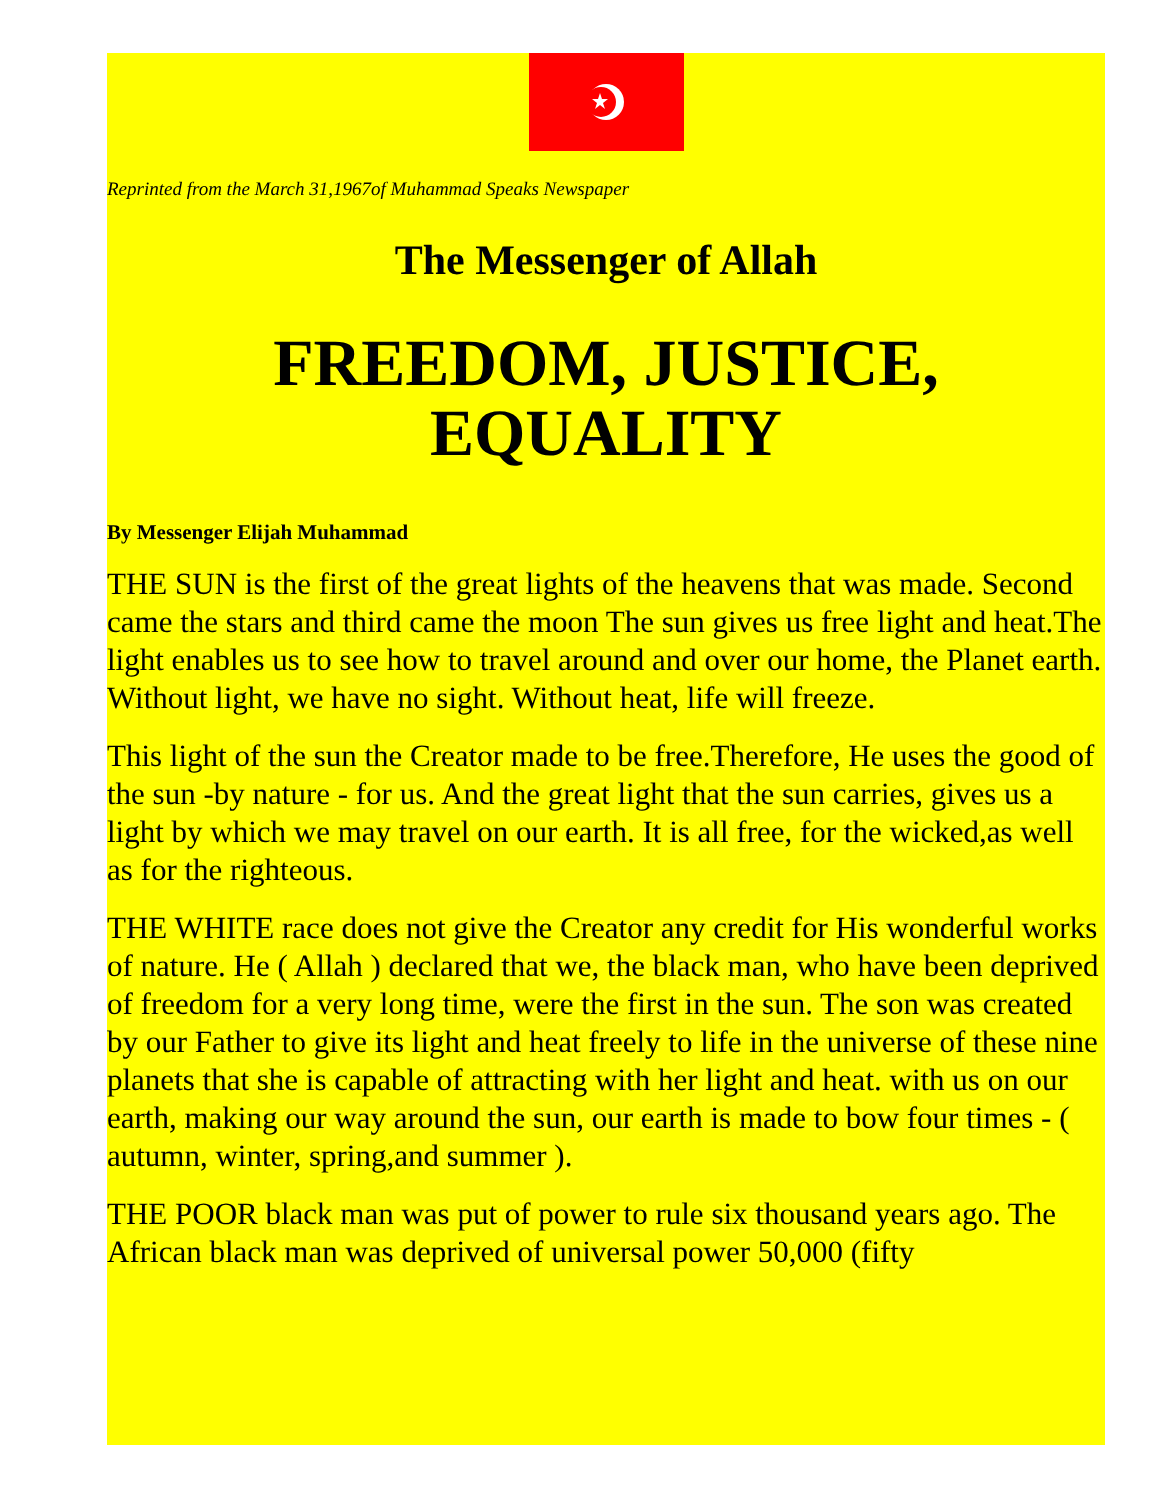Reprinted from the March 31,1967of Muhammad Speaks Newspaper
The Messenger of Allah
FREEDOM, JUSTICE, EQUALITY
By Messenger Elijah Muhammad
THE SUN is the first of the great lights of the heavens that was made. Second came the stars and third came the moon The sun gives us free light and heat.The light enables us to see how to travel around and over our home, the Planet earth. Without light, we have no sight. Without heat, life will freeze.
This light of the sun the Creator made to be free.Therefore, He uses the good of the sun -by nature - for us. And the great light that the sun carries, gives us a light by which we may travel on our earth. It is all free, for the wicked,as well as for the righteous.
THE WHITE race does not give the Creator any credit for His wonderful works of nature. He ( Allah ) declared that we, the black man, who have been deprived of freedom for a very long time, were the first in the sun. The son was created by our Father to give its light and heat freely to life in the universe of these nine planets that she is capable of attracting with her light and heat. with us on our earth, making our way around the sun, our earth is made to bow four times - ( autumn, winter, spring,and summer ).
THE POOR black man was put of power to rule six thousand years ago. The African black man was deprived of universal power 50,000 (fifty